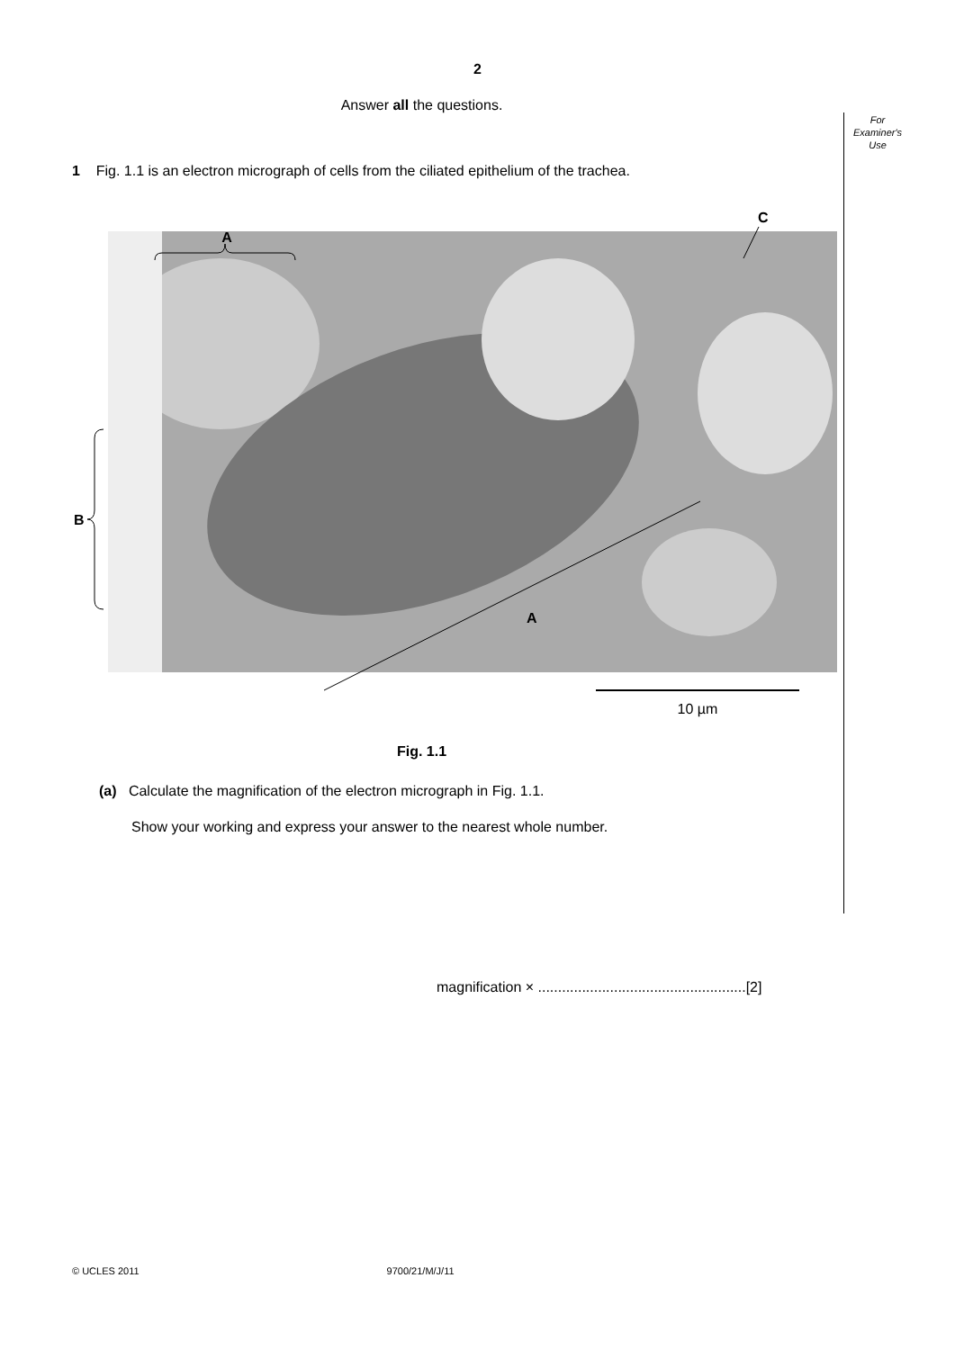2
Answer all the questions.
For
Examiner's
Use
1 Fig. 1.1 is an electron micrograph of cells from the ciliated epithelium of the trachea.
A
B
C
A
10 µm
Fig. 1.1
(a) Calculate the magnification of the electron micrograph in Fig. 1.1.
Show your working and express your answer to the nearest whole number.
magnification × ....................................................[2]
© UCLES 2011 9700/21/M/J/11